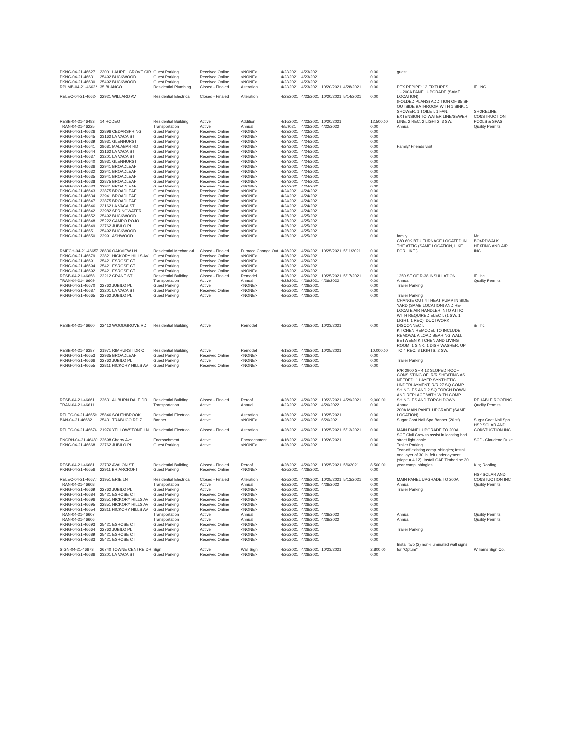| PKNG-04-21-46627 | 23001 LAUREL GROVE CIR | Guest Parking | Received Online | <NONE> | 4/23/2021 | 4/23/2021 | | | 0.00 | guest | |
| PKNG-04-21-46631 | 25492 BUCKWOOD | Guest Parking | Received Online | <NONE> | 4/23/2021 | 4/23/2021 | | | 0.00 | | |
| PKNG-04-21-46630 | 25492 BUCKWOOD | Guest Parking | Received Online | <NONE> | 4/23/2021 | 4/23/2021 | | | 0.00 | | |
| RPLMB-04-21-46622 | 35 BLANCO | Residential Plumbing | Closed - Finaled | Alteration | 4/23/2021 | 4/23/2021 | 10/20/2021 | 4/28/2021 | 0.00 | PEX REPIPE: 13 FIXTURES. | iE, INC. |
| RELEC-04-21-46624 | 22921 WILLARD AV | Residential Electrical | Closed - Finaled | Alteration | 4/23/2021 | 4/23/2021 | 10/20/2021 | 5/14/2021 | 0.00 | 1 - 200A PANEL UPGRADE (SAME LOCATION). | |
| RESB-04-21-46483 | 14 RODEO | Residential Building | Active | Addition | 4/16/2021 | 4/23/2021 | 10/20/2021 | | 12,500.00 | (FOLDED PLANS) ADDITION OF 85 SF OUTSIDE BATHROOM WITH 1 SINK, 1 SHOWER, 1 TOILET, 1 FAN, EXTENSION TO WATER LINE/SEWER LINE, 2 REC, 2 LIGHT2, 3 SW. | SHORELINE CONSTRUCTION POOLS & SPAS |
| TRAN-04-21-46225 | | Transportation | Active | Annual | 4/5/2021 | 4/23/2021 | 4/22/2022 | | 0.00 | Annual | Quality Permits |
| PKNG-04-21-46626 | 22896 CEDARSPRING | Guest Parking | Received Online | <NONE> | 4/23/2021 | 4/23/2021 | | | 0.00 | | |
| PKNG-04-21-46645 | 23162 LA VACA ST | Guest Parking | Received Online | <NONE> | 4/24/2021 | 4/24/2021 | | | 0.00 | | |
| PKNG-04-21-46639 | 25931 GLENHURST | Guest Parking | Received Online | <NONE> | 4/24/2021 | 4/24/2021 | | | 0.00 | | |
| PKNG-04-21-46641 | 28681 MALABAR RD | Guest Parking | Received Online | <NONE> | 4/24/2021 | 4/24/2021 | | | 0.00 | Family/ Friends visit | |
| PKNG-04-21-46644 | 23162 LA VACA ST | Guest Parking | Received Online | <NONE> | 4/24/2021 | 4/24/2021 | | | 0.00 | | |
| PKNG-04-21-46637 | 23201 LA VACA ST | Guest Parking | Received Online | <NONE> | 4/24/2021 | 4/24/2021 | | | 0.00 | | |
| PKNG-04-21-46640 | 25931 GLENHURST | Guest Parking | Received Online | <NONE> | 4/24/2021 | 4/24/2021 | | | 0.00 | | |
| PKNG-04-21-46636 | 22941 BROADLEAF | Guest Parking | Received Online | <NONE> | 4/24/2021 | 4/24/2021 | | | 0.00 | | |
| PKNG-04-21-46632 | 22941 BROADLEAF | Guest Parking | Received Online | <NONE> | 4/24/2021 | 4/24/2021 | | | 0.00 | | |
| PKNG-04-21-46635 | 22941 BROADLEAF | Guest Parking | Received Online | <NONE> | 4/24/2021 | 4/24/2021 | | | 0.00 | | |
| PKNG-04-21-46638 | 22875 BROADLEAF | Guest Parking | Received Online | <NONE> | 4/24/2021 | 4/24/2021 | | | 0.00 | | |
| PKNG-04-21-46633 | 22941 BROADLEAF | Guest Parking | Received Online | <NONE> | 4/24/2021 | 4/24/2021 | | | 0.00 | | |
| PKNG-04-21-46643 | 22875 BROADLEAF | Guest Parking | Received Online | <NONE> | 4/24/2021 | 4/24/2021 | | | 0.00 | | |
| PKNG-04-21-46634 | 22941 BROADLEAF | Guest Parking | Received Online | <NONE> | 4/24/2021 | 4/24/2021 | | | 0.00 | | |
| PKNG-04-21-46647 | 22875 BROADLEAF | Guest Parking | Received Online | <NONE> | 4/24/2021 | 4/24/2021 | | | 0.00 | | |
| PKNG-04-21-46646 | 23162 LA VACA ST | Guest Parking | Received Online | <NONE> | 4/24/2021 | 4/24/2021 | | | 0.00 | | |
| PKNG-04-21-46642 | 22982 SPRINGWATER | Guest Parking | Received Online | <NONE> | 4/24/2021 | 4/24/2021 | | | 0.00 | | |
| PKNG-04-21-46652 | 25492 BUCKWOOD | Guest Parking | Received Online | <NONE> | 4/25/2021 | 4/25/2021 | | | 0.00 | | |
| PKNG-04-21-46648 | 25222 CAMPO ROJO | Guest Parking | Received Online | <NONE> | 4/25/2021 | 4/25/2021 | | | 0.00 | | |
| PKNG-04-21-46649 | 22762 JUBILO PL | Guest Parking | Received Online | <NONE> | 4/25/2021 | 4/25/2021 | | | 0.00 | | |
| PKNG-04-21-46651 | 25492 BUCKWOOD | Guest Parking | Received Online | <NONE> | 4/25/2021 | 4/25/2021 | | | 0.00 | | |
| PKNG-04-21-46650 | 22991 ASHWOOD | Guest Parking | Received Online | <NONE> | 4/25/2021 | 4/25/2021 | | | 0.00 | family | Mr. |
| RMECH-04-21-46657 | 28836 OAKVIEW LN | Residential Mechanical | Closed - Finaled | Furnace Change Out | 4/26/2021 | 4/26/2021 | 10/25/2021 | 5/11/2021 | 0.00 | C/O 60K BTU FURNACE LOCATED IN THE ATTIC (SAME LOCATION, LIKE FOR LIKE.) | BOARDWALK HEATING AND AIR INC |
| PKNG-04-21-46679 | 22821 HICKORY HILLS AV | Guest Parking | Received Online | <NONE> | 4/26/2021 | 4/26/2021 | | | 0.00 | | |
| PKNG-04-21-46691 | 25421 ESROSE CT | Guest Parking | Received Online | <NONE> | 4/26/2021 | 4/26/2021 | | | 0.00 | | |
| PKNG-04-21-46694 | 25421 ESROSE CT | Guest Parking | Received Online | <NONE> | 4/26/2021 | 4/26/2021 | | | 0.00 | | |
| PKNG-04-21-46692 | 25421 ESROSE CT | Guest Parking | Received Online | <NONE> | 4/26/2021 | 4/26/2021 | | | 0.00 | | |
| RESB-04-21-46658 | 22212 CRANE ST | Residential Building | Closed - Finaled | Remodel | 4/26/2021 | 4/26/2021 | 10/25/2021 | 5/17/2021 | 0.00 | 1250 SF OF R-38 INSULLATION. | iE, Inc. |
| TRAN-04-21-46609 | | Transportation | Active | Annual | 4/22/2021 | 4/26/2021 | 4/26/2022 | | 0.00 | Annual | Quality Permits |
| PKNG-04-21-46670 | 22762 JUBILO PL | Guest Parking | Active | <NONE> | 4/26/2021 | 4/26/2021 | | | 0.00 | Trailer Parking | |
| PKNG-04-21-46687 | 23201 LA VACA ST | Guest Parking | Received Online | <NONE> | 4/26/2021 | 4/26/2021 | | | 0.00 | | |
| PKNG-04-21-46665 | 22762 JUBILO PL | Guest Parking | Active | <NONE> | 4/26/2021 | 4/26/2021 | | | 0.00 | Trailer Parking | |
| RESB-04-21-46660 | 22412 WOODGROVE RD | Residential Building | Active | Remodel | 4/26/2021 | 4/26/2021 | 10/23/2021 | | 0.00 | CHANGE OUT 4T HEAT PUMP IN SIDE YARD (SAME LOCATION) AND RE-LOCATE AIR HANDLER INTO ATTIC WITH REQUIRED ELECT. (1 SW, 1 LIGHT, 1 REC), DUCTWORK, DISCONNECT. | iE, Inc. |
| RESB-04-21-46387 | 21971 RIMHURST DR C | Residential Building | Active | Remodel | 4/13/2021 | 4/26/2021 | 10/25/2021 | | 10,000.00 | KITCHEN REMODEL TO INCLUDE: REMOVAL A LOAD BEARING WALL BETWEEN KITCHEN AND LIVING ROOM, 1 SINK, 1 DISH WASHER, UP TO 4 REC, 8 LIGHTS, 2 SW. | |
| PKNG-04-21-46653 | 22935 BROADLEAF | Guest Parking | Received Online | <NONE> | 4/26/2021 | 4/26/2021 | | | 0.00 | | |
| PKNG-04-21-46666 | 22762 JUBILO PL | Guest Parking | Active | <NONE> | 4/26/2021 | 4/26/2021 | | | 0.00 | Trailer Parking | |
| PKNG-04-21-46655 | 22811 HICKORY HILLS AV | Guest Parking | Received Online | <NONE> | 4/26/2021 | 4/26/2021 | | | 0.00 | | |
| RESB-04-21-46661 | 22631 AUBURN DALE DR | Residential Building | Closed - Finaled | Reroof | 4/26/2021 | 4/26/2021 | 10/23/2021 | 4/29/2021 | 9,000.00 | R/R 2900 SF 4:12 SLOPED ROOF CONSISTING OF: R/R SHEATING AS NEEDED, 1 LAYER SYNTHETIC UNDERLAYMENT, R/R 27 SQ COMP SHINGLES AND 2 SQ TORCH DOWN AND REPLACE WITH WITH COMP SHINGLES AND TORCH DOWN. | RELIABLE ROOFING |
| TRAN-04-21-46611 | | Transportation | Active | Annual | 4/22/2021 | 4/26/2021 | 4/26/2022 | | 0.00 | Annual | Quality Permits |
| RELEC-04-21-46659 | 25846 SOUTHBROOK | Residential Electrical | Active | Alteration | 4/26/2021 | 4/26/2021 | 10/25/2021 | | 0.00 | 200A MAIN PANEL UPGRADE (SAME LOCATION). | |
| BAN-04-21-46682 | 25431 TRABUCO RD 7 | Banner | Active | <NONE> | 4/26/2021 | 4/26/2021 | 6/26/2021 | | 0.00 | Sugar Coat Nail Spa Banner (20 sf) | Sugar Coat Nail Spa |
| RELEC-04-21-46676 | 21976 YELLOWSTONE LN | Residential Electrical | Closed - Finaled | Alteration | 4/26/2021 | 4/26/2021 | 10/25/2021 | 5/13/2021 | 0.00 | MAIN PANEL UPGRADE TO 200A. | HSP SOLAR AND CONSTUCTION INC |
| ENCRH-04-21-46480 | 22698 Cherry Ave. | Encroachment | Active | Encroachment | 4/16/2021 | 4/26/2021 | 10/26/2021 | | 0.00 | SCE Civil Crew to assist in locating bad street light cable. | SCE - Claudene Duke |
| PKNG-04-21-46668 | 22762 JUBILO PL | Guest Parking | Active | <NONE> | 4/26/2021 | 4/26/2021 | | | 0.00 | Trailer Parking | |
| RESB-04-21-46681 | 22732 AVALON ST | Residential Building | Closed - Finaled | Reroof | 4/26/2021 | 4/26/2021 | 10/25/2021 | 5/6/2021 | 8,500.00 | Tear-off existing comp. shingles; Install one layer of 30 lb. felt underlayment (slope = 4:12); Install GAF Timberline 30 year comp. shingles. | King Roofing |
| PKNG-04-21-46656 | 22911 BRIARCROFT | Guest Parking | Received Online | <NONE> | 4/26/2021 | 4/26/2021 | | | 0.00 | | |
| RELEC-04-21-46677 | 21951 ERIE LN | Residential Electrical | Closed - Finaled | Alteration | 4/26/2021 | 4/26/2021 | 10/25/2021 | 5/13/2021 | 0.00 | MAIN PANEL UPGRADE TO 200A. | HSP SOLAR AND CONSTUCTION INC |
| TRAN-04-21-46608 | | Transportation | Active | Annual | 4/22/2021 | 4/26/2021 | 4/26/2022 | | 0.00 | Annual | Quality Permits |
| PKNG-04-21-46669 | 22762 JUBILO PL | Guest Parking | Active | <NONE> | 4/26/2021 | 4/26/2021 | | | 0.00 | Trailer Parking | |
| PKNG-04-21-46684 | 25421 ESROSE CT | Guest Parking | Received Online | <NONE> | 4/26/2021 | 4/26/2021 | | | 0.00 | | |
| PKNG-04-21-46696 | 22851 HICKORY HILLS AV | Guest Parking | Received Online | <NONE> | 4/26/2021 | 4/26/2021 | | | 0.00 | | |
| PKNG-04-21-46695 | 22851 HICKORY HILLS AV | Guest Parking | Received Online | <NONE> | 4/26/2021 | 4/26/2021 | | | 0.00 | | |
| PKNG-04-21-46654 | 22811 HICKORY HILLS AV | Guest Parking | Received Online | <NONE> | 4/26/2021 | 4/26/2021 | | | 0.00 | | |
| TRAN-04-21-46607 | | Transportation | Active | Annual | 4/22/2021 | 4/26/2021 | 4/26/2022 | | 0.00 | Annual | Quality Permits |
| TRAN-04-21-46606 | | Transportation | Active | Annual | 4/22/2021 | 4/26/2021 | 4/26/2022 | | 0.00 | Annual | Quality Permits |
| PKNG-04-21-46693 | 25421 ESROSE CT | Guest Parking | Received Online | <NONE> | 4/26/2021 | 4/26/2021 | | | 0.00 | | |
| PKNG-04-21-46664 | 22762 JUBILO PL | Guest Parking | Active | <NONE> | 4/26/2021 | 4/26/2021 | | | 0.00 | Trailer Parking | |
| PKNG-04-21-46689 | 25421 ESROSE CT | Guest Parking | Received Online | <NONE> | 4/26/2021 | 4/26/2021 | | | 0.00 | | |
| PKNG-04-21-46683 | 25421 ESROSE CT | Guest Parking | Received Online | <NONE> | 4/26/2021 | 4/26/2021 | | | 0.00 | | |
| SIGN-04-21-46673 | 26740 TOWNE CENTRE DR | Sign | Active | Wall Sign | 4/26/2021 | 4/26/2021 | 10/23/2021 | | 2,800.00 | Install two (2) non-illuminated wall signs for "Optum". | Williams Sign Co. |
| PKNG-04-21-46686 | 23201 LA VACA ST | Guest Parking | Received Online | <NONE> | 4/26/2021 | 4/26/2021 | | | 0.00 | | |